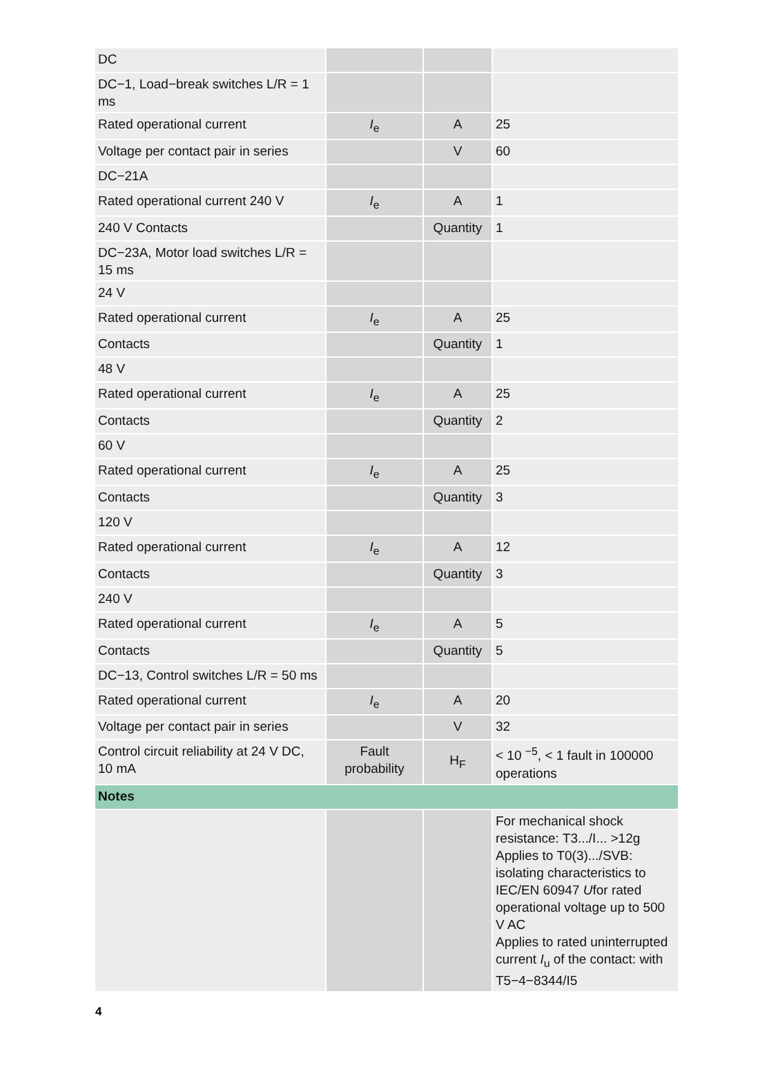| DC | | | |
| DC−1, Load−break switches L/R = 1 ms | | | |
| Rated operational current | I<sub>e</sub> | A | 25 |
| Voltage per contact pair in series | | V | 60 |
| DC−21A | | | |
| Rated operational current 240 V | I<sub>e</sub> | A | 1 |
| 240 V Contacts | | Quantity | 1 |
| DC−23A, Motor load switches L/R = 15 ms | | | |
| 24 V | | | |
| Rated operational current | I<sub>e</sub> | A | 25 |
| Contacts | | Quantity | 1 |
| 48 V | | | |
| Rated operational current | I<sub>e</sub> | A | 25 |
| Contacts | | Quantity | 2 |
| 60 V | | | |
| Rated operational current | I<sub>e</sub> | A | 25 |
| Contacts | | Quantity | 3 |
| 120 V | | | |
| Rated operational current | I<sub>e</sub> | A | 12 |
| Contacts | | Quantity | 3 |
| 240 V | | | |
| Rated operational current | I<sub>e</sub> | A | 5 |
| Contacts | | Quantity | 5 |
| DC−13, Control switches L/R = 50 ms | | | |
| Rated operational current | I<sub>e</sub> | A | 20 |
| Voltage per contact pair in series | | V | 32 |
| Control circuit reliability at 24 V DC, 10 mA | Fault probability | H<sub>F</sub> | < 10 <sup>−5</sup>, < 1 fault in 100000 operations |
| Notes | | | |
| | | | For mechanical shock resistance: T3.../I... >12g Applies to T0(3).../SVB: isolating characteristics to IEC/EN 60947 U for rated operational voltage up to 500 V AC Applies to rated uninterrupted current I<sub>u</sub> of the contact: with T5−4−8344/I5 |
4